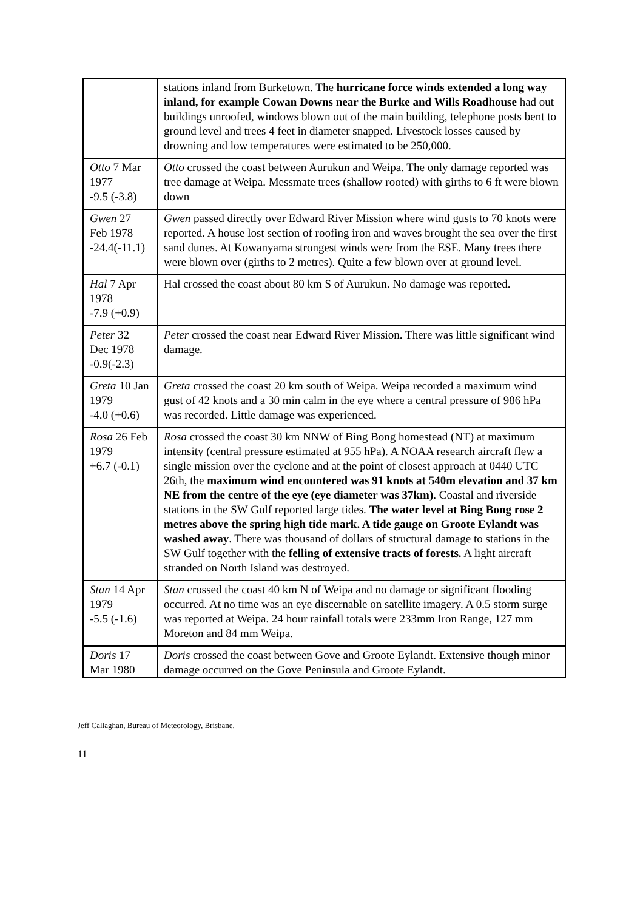| | stations inland from Burketown. The hurricane force winds extended a long way inland, for example Cowan Downs near the Burke and Wills Roadhouse had out buildings unroofed, windows blown out of the main building, telephone posts bent to ground level and trees 4 feet in diameter snapped. Livestock losses caused by drowning and low temperatures were estimated to be 250,000. |
| Otto 7 Mar 1977 -9.5 (-3.8) | Otto crossed the coast between Aurukun and Weipa. The only damage reported was tree damage at Weipa. Messmate trees (shallow rooted) with girths to 6 ft were blown down |
| Gwen 27 Feb 1978 -24.4(-11.1) | Gwen passed directly over Edward River Mission where wind gusts to 70 knots were reported. A house lost section of roofing iron and waves brought the sea over the first sand dunes. At Kowanyama strongest winds were from the ESE. Many trees there were blown over (girths to 2 metres). Quite a few blown over at ground level. |
| Hal 7 Apr 1978 -7.9 (+0.9) | Hal crossed the coast about 80 km S of Aurukun. No damage was reported. |
| Peter 32 Dec 1978 -0.9(-2.3) | Peter crossed the coast near Edward River Mission. There was little significant wind damage. |
| Greta 10 Jan 1979 -4.0 (+0.6) | Greta crossed the coast 20 km south of Weipa. Weipa recorded a maximum wind gust of 42 knots and a 30 min calm in the eye where a central pressure of 986 hPa was recorded. Little damage was experienced. |
| Rosa 26 Feb 1979 +6.7 (-0.1) | Rosa crossed the coast 30 km NNW of Bing Bong homestead (NT) at maximum intensity (central pressure estimated at 955 hPa). A NOAA research aircraft flew a single mission over the cyclone and at the point of closest approach at 0440 UTC 26th, the maximum wind encountered was 91 knots at 540m elevation and 37 km NE from the centre of the eye (eye diameter was 37km) . Coastal and riverside stations in the SW Gulf reported large tides. The water level at Bing Bong rose 2 metres above the spring high tide mark. A tide gauge on Groote Eylandt was washed away . There was thousand of dollars of structural damage to stations in the SW Gulf together with the felling of extensive tracts of forests. A light aircraft stranded on North Island was destroyed. |
| Stan 14 Apr 1979 -5.5 (-1.6) | Stan crossed the coast 40 km N of Weipa and no damage or significant flooding occurred. At no time was an eye discernable on satellite imagery. A 0.5 storm surge was reported at Weipa. 24 hour rainfall totals were 233mm Iron Range, 127 mm Moreton and 84 mm Weipa. |
| Doris 17 Mar 1980 | Doris crossed the coast between Gove and Groote Eylandt. Extensive though minor damage occurred on the Gove Peninsula and Groote Eylandt. |
Jeff Callaghan, Bureau of Meteorology, Brisbane.
11